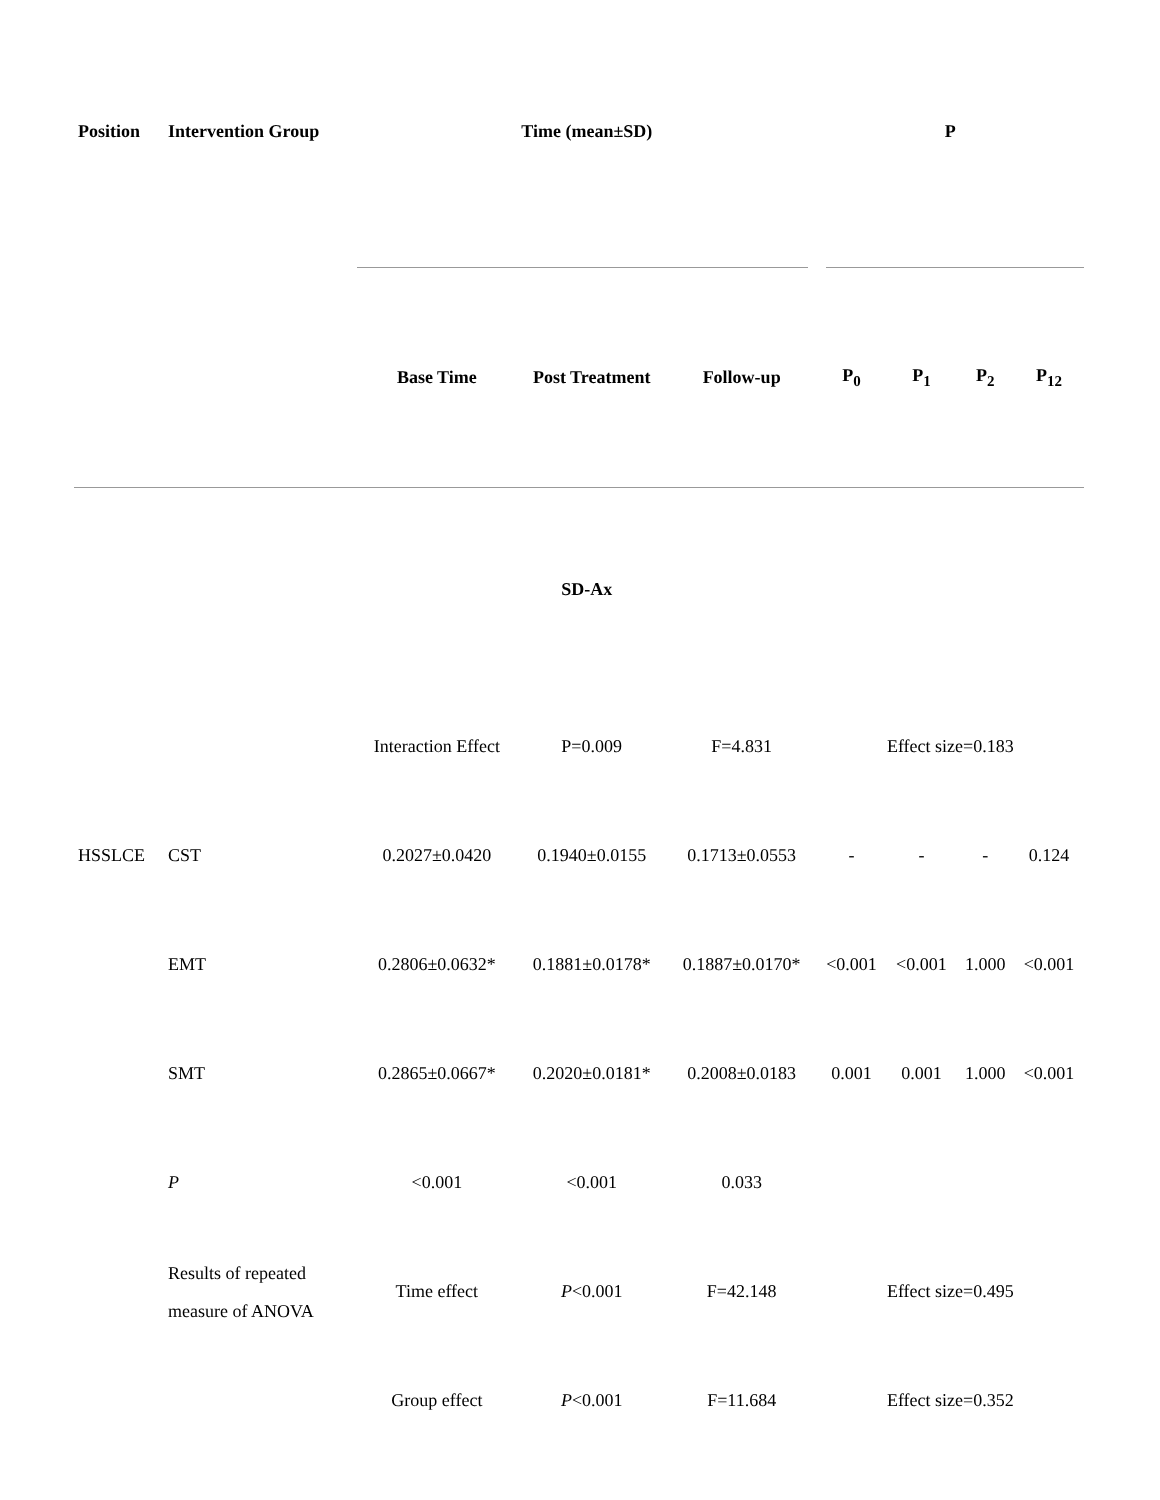| Position | Intervention Group | Time (mean±SD) | | | P | | | |
| --- | --- | --- | --- | --- | --- | --- | --- | --- |
| | | Base Time | Post Treatment | Follow-up | P<sub>0</sub> | P<sub>1</sub> | P<sub>2</sub> | P<sub>12</sub> |
| | | SD-Ax | | | | | | |
| | | Interaction Effect | P=0.009 | F=4.831 | Effect size=0.183 | | | |
| HSSLCE | CST | 0.2027±0.0420 | 0.1940±0.0155 | 0.1713±0.0553 | - | - | - | 0.124 |
| | EMT | 0.2806±0.0632* | 0.1881±0.0178* | 0.1887±0.0170* | <0.001 | <0.001 | 1.000 | <0.001 |
| | SMT | 0.2865±0.0667* | 0.2020±0.0181* | 0.2008±0.0183 | 0.001 | 0.001 | 1.000 | <0.001 |
| | P | <0.001 | <0.001 | 0.033 | | | | |
| | Results of repeated measure of ANOVA | Time effect | P <0.001 | F=42.148 | Effect size=0.495 | | | |
| | | Group effect | P <0.001 | F=11.684 | Effect size=0.352 | | | |